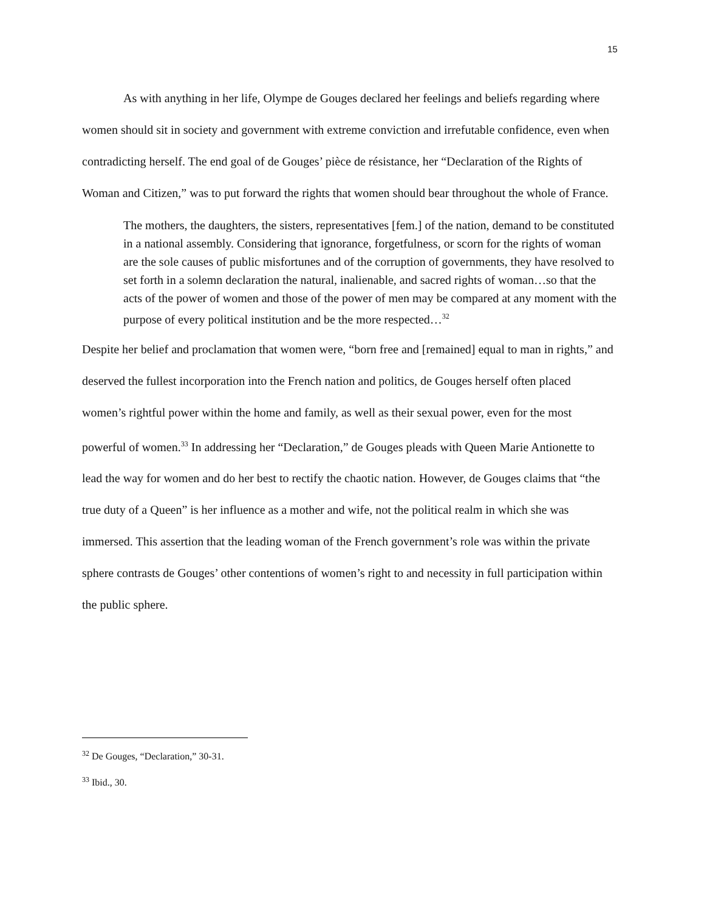15
As with anything in her life, Olympe de Gouges declared her feelings and beliefs regarding where women should sit in society and government with extreme conviction and irrefutable confidence, even when contradicting herself. The end goal of de Gouges’ pièce de résistance, her “Declaration of the Rights of Woman and Citizen,” was to put forward the rights that women should bear throughout the whole of France.
The mothers, the daughters, the sisters, representatives [fem.] of the nation, demand to be constituted in a national assembly. Considering that ignorance, forgetfulness, or scorn for the rights of woman are the sole causes of public misfortunes and of the corruption of governments, they have resolved to set forth in a solemn declaration the natural, inalienable, and sacred rights of woman…so that the acts of the power of women and those of the power of men may be compared at any moment with the purpose of every political institution and be the more respected…<sup>32</sup>
Despite her belief and proclamation that women were, “born free and [remained] equal to man in rights,” and deserved the fullest incorporation into the French nation and politics, de Gouges herself often placed women’s rightful power within the home and family, as well as their sexual power, even for the most powerful of women.<sup>33</sup> In addressing her “Declaration,” de Gouges pleads with Queen Marie Antionette to lead the way for women and do her best to rectify the chaotic nation. However, de Gouges claims that “the true duty of a Queen” is her influence as a mother and wife, not the political realm in which she was immersed. This assertion that the leading woman of the French government’s role was within the private sphere contrasts de Gouges’ other contentions of women’s right to and necessity in full participation within the public sphere.
<sup>32</sup> De Gouges, “Declaration,” 30-31.
<sup>33</sup> Ibid., 30.